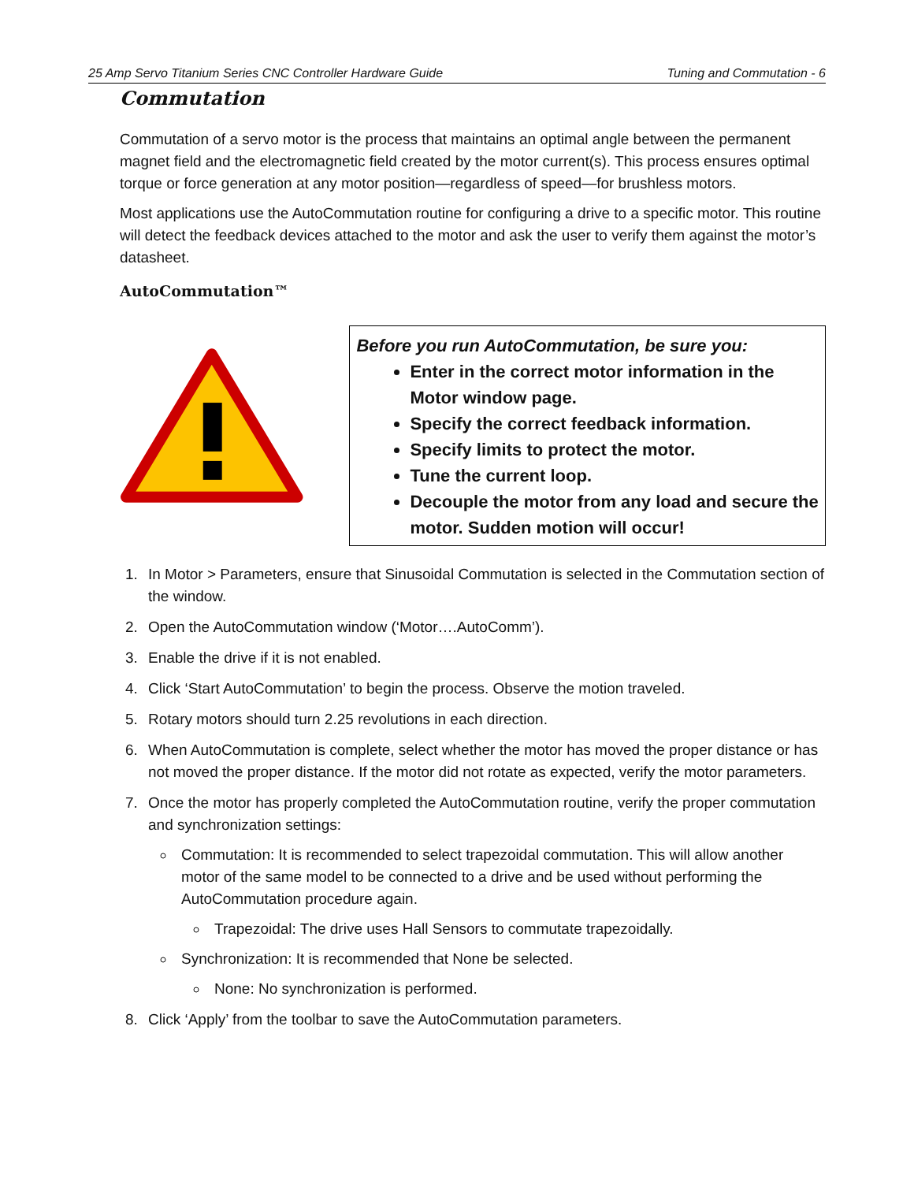25 Amp Servo Titanium Series CNC Controller Hardware Guide Tuning and Commutation - 6
Commutation
Commutation of a servo motor is the process that maintains an optimal angle between the permanent magnet field and the electromagnetic field created by the motor current(s). This process ensures optimal torque or force generation at any motor position—regardless of speed—for brushless motors.
Most applications use the AutoCommutation routine for configuring a drive to a specific motor. This routine will detect the feedback devices attached to the motor and ask the user to verify them against the motor’s datasheet.
AutoCommutation™
Before you run AutoCommutation, be sure you:
Enter in the correct motor information in the Motor window page.
Specify the correct feedback information.
Specify limits to protect the motor.
Tune the current loop.
Decouple the motor from any load and secure the motor. Sudden motion will occur!
1. In Motor > Parameters, ensure that Sinusoidal Commutation is selected in the Commutation section of the window.
2. Open the AutoCommutation window (‘Motor….AutoComm’).
3. Enable the drive if it is not enabled.
4. Click ‘Start AutoCommutation’ to begin the process. Observe the motion traveled.
5. Rotary motors should turn 2.25 revolutions in each direction.
6. When AutoCommutation is complete, select whether the motor has moved the proper distance or has not moved the proper distance. If the motor did not rotate as expected, verify the motor parameters.
7. Once the motor has properly completed the AutoCommutation routine, verify the proper commutation and synchronization settings:
Commutation: It is recommended to select trapezoidal commutation. This will allow another motor of the same model to be connected to a drive and be used without performing the AutoCommutation procedure again.
Trapezoidal: The drive uses Hall Sensors to commutate trapezoidally.
Synchronization: It is recommended that None be selected.
None: No synchronization is performed.
8. Click ‘Apply’ from the toolbar to save the AutoCommutation parameters.